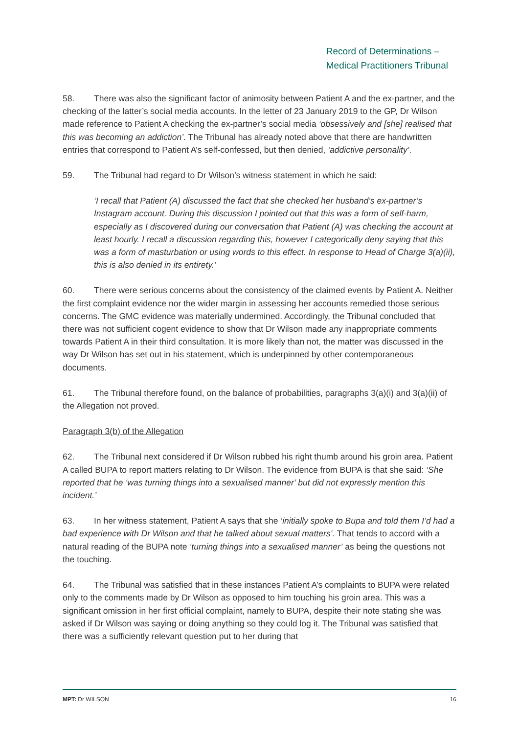Record of Determinations –
Medical Practitioners Tribunal
58. There was also the significant factor of animosity between Patient A and the ex-partner, and the checking of the latter’s social media accounts. In the letter of 23 January 2019 to the GP, Dr Wilson made reference to Patient A checking the ex-partner’s social media ‘obsessively and [she] realised that this was becoming an addiction’. The Tribunal has already noted above that there are handwritten entries that correspond to Patient A’s self-confessed, but then denied, ‘addictive personality’.
59. The Tribunal had regard to Dr Wilson’s witness statement in which he said:
‘I recall that Patient (A) discussed the fact that she checked her husband’s ex-partner’s Instagram account. During this discussion I pointed out that this was a form of self-harm, especially as I discovered during our conversation that Patient (A) was checking the account at least hourly. I recall a discussion regarding this, however I categorically deny saying that this was a form of masturbation or using words to this effect. In response to Head of Charge 3(a)(ii), this is also denied in its entirety.’
60. There were serious concerns about the consistency of the claimed events by Patient A. Neither the first complaint evidence nor the wider margin in assessing her accounts remedied those serious concerns. The GMC evidence was materially undermined. Accordingly, the Tribunal concluded that there was not sufficient cogent evidence to show that Dr Wilson made any inappropriate comments towards Patient A in their third consultation. It is more likely than not, the matter was discussed in the way Dr Wilson has set out in his statement, which is underpinned by other contemporaneous documents.
61. The Tribunal therefore found, on the balance of probabilities, paragraphs 3(a)(i) and 3(a)(ii) of the Allegation not proved.
Paragraph 3(b) of the Allegation
62. The Tribunal next considered if Dr Wilson rubbed his right thumb around his groin area. Patient A called BUPA to report matters relating to Dr Wilson. The evidence from BUPA is that she said: ‘She reported that he ‘was turning things into a sexualised manner’ but did not expressly mention this incident.’
63. In her witness statement, Patient A says that she ‘initially spoke to Bupa and told them I’d had a bad experience with Dr Wilson and that he talked about sexual matters’. That tends to accord with a natural reading of the BUPA note ‘turning things into a sexualised manner’ as being the questions not the touching.
64. The Tribunal was satisfied that in these instances Patient A’s complaints to BUPA were related only to the comments made by Dr Wilson as opposed to him touching his groin area. This was a significant omission in her first official complaint, namely to BUPA, despite their note stating she was asked if Dr Wilson was saying or doing anything so they could log it. The Tribunal was satisfied that there was a sufficiently relevant question put to her during that
MPT: Dr WILSON 16